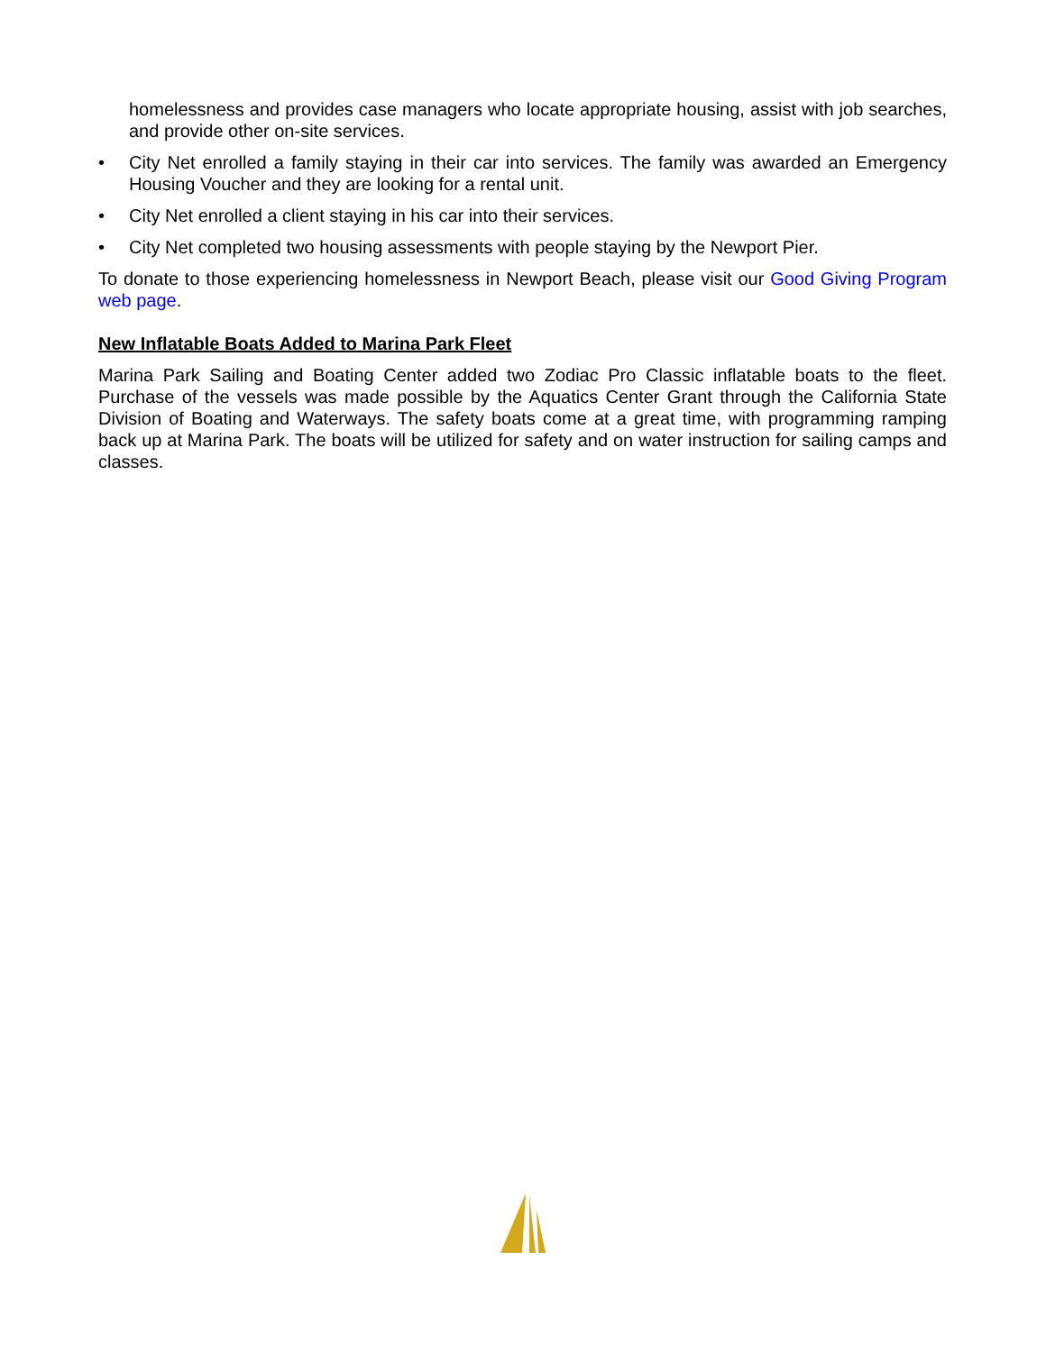homelessness and provides case managers who locate appropriate housing, assist with job searches, and provide other on-site services.
• City Net enrolled a family staying in their car into services. The family was awarded an Emergency Housing Voucher and they are looking for a rental unit.
• City Net enrolled a client staying in his car into their services.
• City Net completed two housing assessments with people staying by the Newport Pier.
To donate to those experiencing homelessness in Newport Beach, please visit our Good Giving Program web page.
New Inflatable Boats Added to Marina Park Fleet
Marina Park Sailing and Boating Center added two Zodiac Pro Classic inflatable boats to the fleet. Purchase of the vessels was made possible by the Aquatics Center Grant through the California State Division of Boating and Waterways. The safety boats come at a great time, with programming ramping back up at Marina Park. The boats will be utilized for safety and on water instruction for sailing camps and classes.